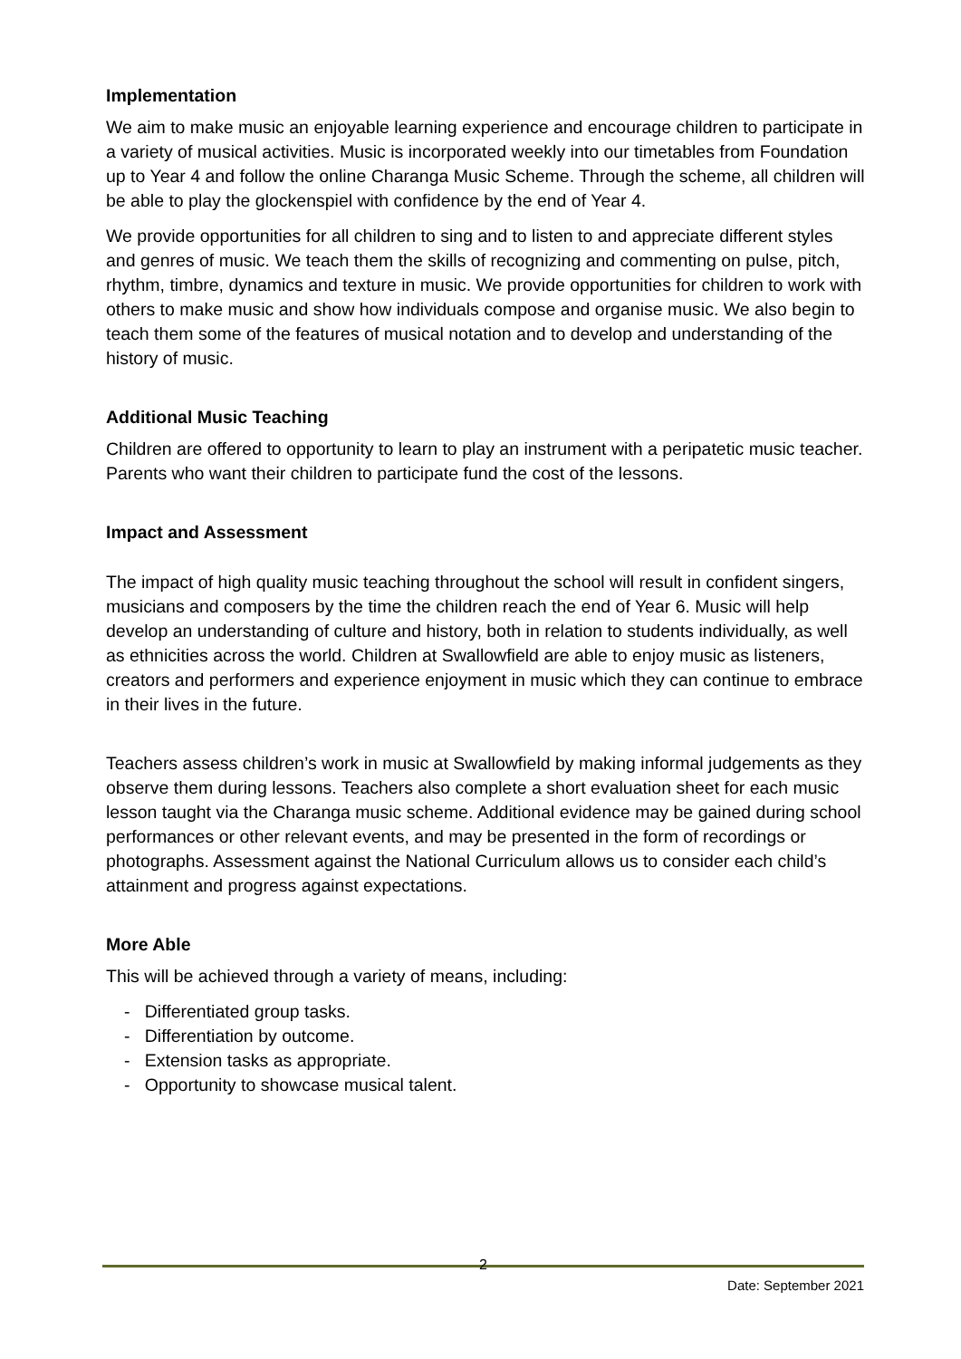Implementation
We aim to make music an enjoyable learning experience and encourage children to participate in a variety of musical activities. Music is incorporated weekly into our timetables from Foundation up to Year 4 and follow the online Charanga Music Scheme. Through the scheme, all children will be able to play the glockenspiel with confidence by the end of Year 4.
We provide opportunities for all children to sing and to listen to and appreciate different styles and genres of music. We teach them the skills of recognizing and commenting on pulse, pitch, rhythm, timbre, dynamics and texture in music. We provide opportunities for children to work with others to make music and show how individuals compose and organise music. We also begin to teach them some of the features of musical notation and to develop and understanding of the history of music.
Additional Music Teaching
Children are offered to opportunity to learn to play an instrument with a peripatetic music teacher. Parents who want their children to participate fund the cost of the lessons.
Impact and Assessment
The impact of high quality music teaching throughout the school will result in confident singers, musicians and composers by the time the children reach the end of Year 6. Music will help develop an understanding of culture and history, both in relation to students individually, as well as ethnicities across the world. Children at Swallowfield are able to enjoy music as listeners, creators and performers and experience enjoyment in music which they can continue to embrace in their lives in the future.
Teachers assess children’s work in music at Swallowfield by making informal judgements as they observe them during lessons. Teachers also complete a short evaluation sheet for each music lesson taught via the Charanga music scheme. Additional evidence may be gained during school performances or other relevant events, and may be presented in the form of recordings or photographs. Assessment against the National Curriculum allows us to consider each child’s attainment and progress against expectations.
More Able
This will be achieved through a variety of means, including:
- Differentiated group tasks.
- Differentiation by outcome.
- Extension tasks as appropriate.
- Opportunity to showcase musical talent.
2
Date: September 2021